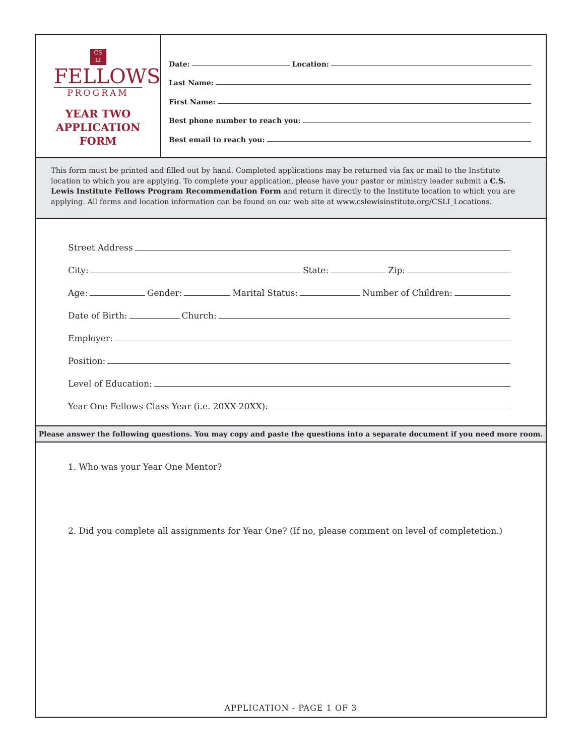CS
LI
FELLOWS
PROGRAM
YEAR TWO
APPLICATION
FORM
Date: Location:
Last Name:
First Name:
Best phone number to reach you:
Best email to reach you:
This form must be printed and filled out by hand. Completed applications may be returned via fax or mail to the Institute location to which you are applying. To complete your application, please have your pastor or ministry leader submit a C.S. Lewis Institute Fellows Program Recommendation Form and return it directly to the Institute location to which you are applying. All forms and location information can be found on our web site at www.cslewisinstitute.org/CSLI_Locations.
Street Address
City: State: Zip:
Age: Gender: Marital Status: Number of Children:
Date of Birth: Church:
Employer:
Position:
Level of Education:
Year One Fellows Class Year (i.e. 20XX-20XX):
Please answer the following questions. You may copy and paste the questions into a separate document if you need more room.
1. Who was your Year One Mentor?
2. Did you complete all assignments for Year One? (If no, please comment on level of completetion.)
APPLICATION - PAGE 1 OF 3